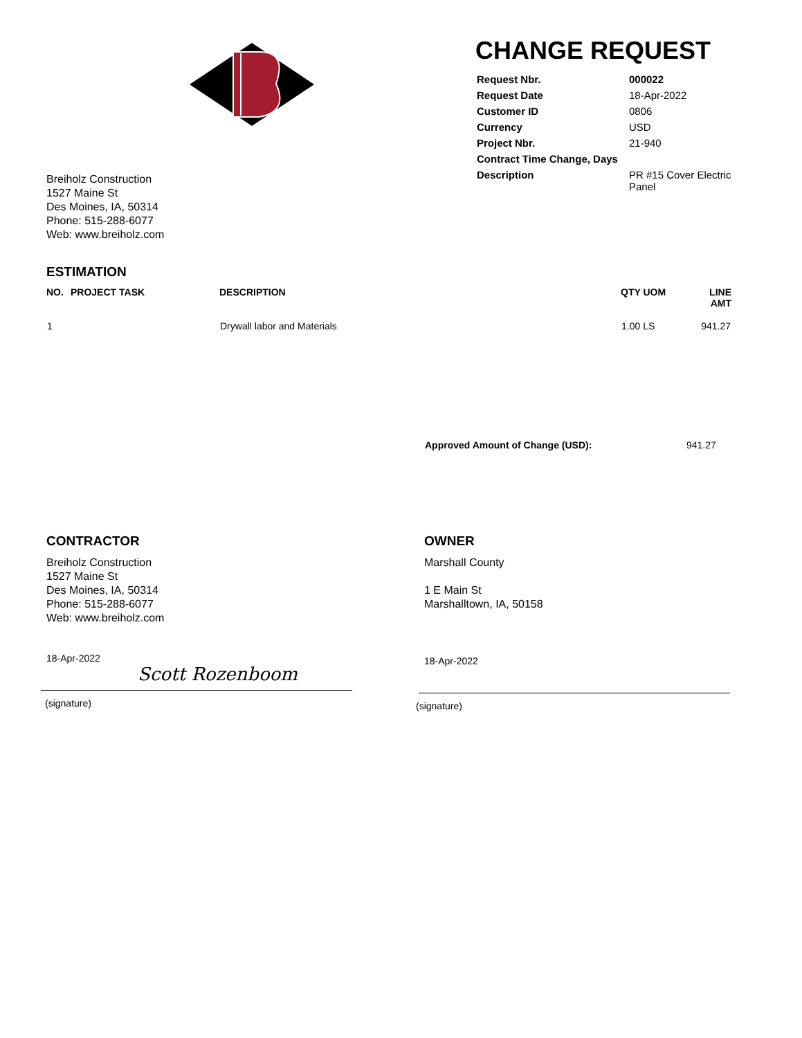Breiholz Construction
1527 Maine St
Des Moines, IA, 50314
Phone: 515-288-6077
Web: www.breiholz.com
CHANGE REQUEST
| Request Nbr. | 000022 |
| Request Date | 18-Apr-2022 |
| Customer ID | 0806 |
| Currency | USD |
| Project Nbr. | 21-940 |
| Contract Time Change, Days | |
| Description | PR #15 Cover Electric Panel |
ESTIMATION
| NO. | PROJECT TASK | DESCRIPTION | QTY UOM | LINE AMT |
| --- | --- | --- | --- | --- |
| 1 | | Drywall labor and Materials | 1.00 LS | 941.27 |
Approved Amount of Change (USD): 941.27
CONTRACTOR
Breiholz Construction
1527 Maine St
Des Moines, IA, 50314
Phone: 515-288-6077
Web: www.breiholz.com
18-Apr-2022
Scott Rozenboom
(signature)
OWNER
Marshall County
1 E Main St
Marshalltown, IA, 50158
18-Apr-2022
(signature)